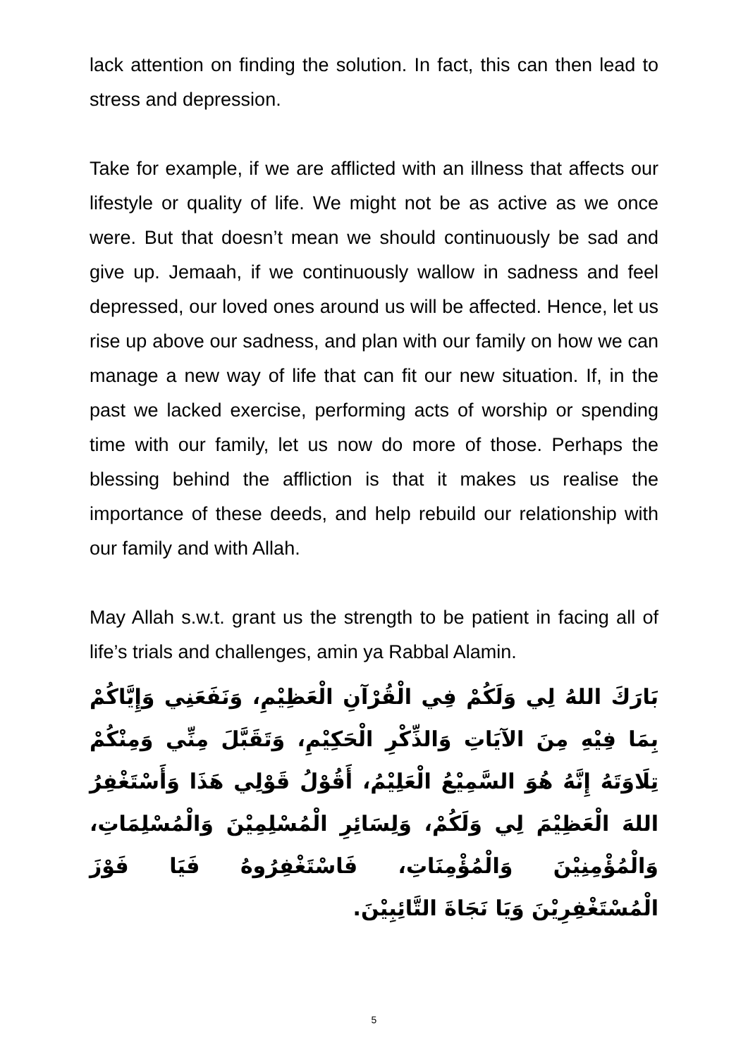lack attention on finding the solution. In fact, this can then lead to stress and depression.
Take for example, if we are afflicted with an illness that affects our lifestyle or quality of life. We might not be as active as we once were. But that doesn’t mean we should continuously be sad and give up. Jemaah, if we continuously wallow in sadness and feel depressed, our loved ones around us will be affected. Hence, let us rise up above our sadness, and plan with our family on how we can manage a new way of life that can fit our new situation. If, in the past we lacked exercise, performing acts of worship or spending time with our family, let us now do more of those. Perhaps the blessing behind the affliction is that it makes us realise the importance of these deeds, and help rebuild our relationship with our family and with Allah.
May Allah s.w.t. grant us the strength to be patient in facing all of life’s trials and challenges, amin ya Rabbal Alamin.
بَارَكَ اللهُ لِي وَلَكُمْ فِي الْقُرْآنِ الْعَظِيْمِ، وَنَفَعَنِي وَإِيَّاكُمْ بِمَا فِيْهِ مِنَ الآيَاتِ وَالذِّكْرِ الْحَكِيْمِ، وَتَقَبَّلَ مِنِّي وَمِنْكُمْ تِلَاوَتَهُ إِنَّهُ هُوَ السَّمِيْعُ الْعَلِيْمُ، أَقُوْلُ قَوْلِي هَذَا وَأَسْتَغْفِرُ اللهَ الْعَظِيْمَ لِي وَلَكُمْ، وَلِسَائِرِ الْمُسْلِمِيْنَ وَالْمُسْلِمَاتِ، وَالْمُؤْمِنِيْنَ وَالْمُؤْمِنَاتِ، فَاسْتَغْفِرُوهُ فَيَا فَوْزَ الْمُسْتَغْفِرِيْنَ وَيَا نَجَاةَ التَّائِبِيْنَ.
5